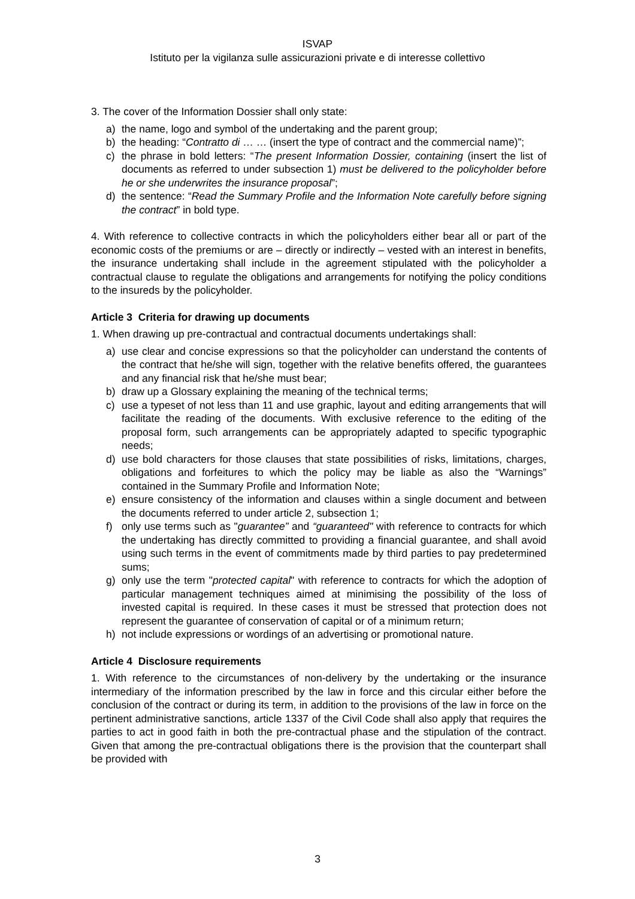ISVAP
Istituto per la vigilanza sulle assicurazioni private e di interesse collettivo
3. The cover of the Information Dossier shall only state:
a) the name, logo and symbol of the undertaking and the parent group;
b) the heading: “Contratto di … … (insert the type of contract and the commercial name)”;
c) the phrase in bold letters: “The present Information Dossier, containing (insert the list of documents as referred to under subsection 1) must be delivered to the policyholder before he or she underwrites the insurance proposal”;
d) the sentence: “Read the Summary Profile and the Information Note carefully before signing the contract” in bold type.
4. With reference to collective contracts in which the policyholders either bear all or part of the economic costs of the premiums or are – directly or indirectly – vested with an interest in benefits, the insurance undertaking shall include in the agreement stipulated with the policyholder a contractual clause to regulate the obligations and arrangements for notifying the policy conditions to the insureds by the policyholder.
Article 3 Criteria for drawing up documents
1. When drawing up pre-contractual and contractual documents undertakings shall:
a) use clear and concise expressions so that the policyholder can understand the contents of the contract that he/she will sign, together with the relative benefits offered, the guarantees and any financial risk that he/she must bear;
b) draw up a Glossary explaining the meaning of the technical terms;
c) use a typeset of not less than 11 and use graphic, layout and editing arrangements that will facilitate the reading of the documents. With exclusive reference to the editing of the proposal form, such arrangements can be appropriately adapted to specific typographic needs;
d) use bold characters for those clauses that state possibilities of risks, limitations, charges, obligations and forfeitures to which the policy may be liable as also the “Warnings” contained in the Summary Profile and Information Note;
e) ensure consistency of the information and clauses within a single document and between the documents referred to under article 2, subsection 1;
f) only use terms such as "guarantee” and “guaranteed" with reference to contracts for which the undertaking has directly committed to providing a financial guarantee, and shall avoid using such terms in the event of commitments made by third parties to pay predetermined sums;
g) only use the term "protected capital" with reference to contracts for which the adoption of particular management techniques aimed at minimising the possibility of the loss of invested capital is required. In these cases it must be stressed that protection does not represent the guarantee of conservation of capital or of a minimum return;
h) not include expressions or wordings of an advertising or promotional nature.
Article 4 Disclosure requirements
1. With reference to the circumstances of non-delivery by the undertaking or the insurance intermediary of the information prescribed by the law in force and this circular either before the conclusion of the contract or during its term, in addition to the provisions of the law in force on the pertinent administrative sanctions, article 1337 of the Civil Code shall also apply that requires the parties to act in good faith in both the pre-contractual phase and the stipulation of the contract. Given that among the pre-contractual obligations there is the provision that the counterpart shall be provided with
3